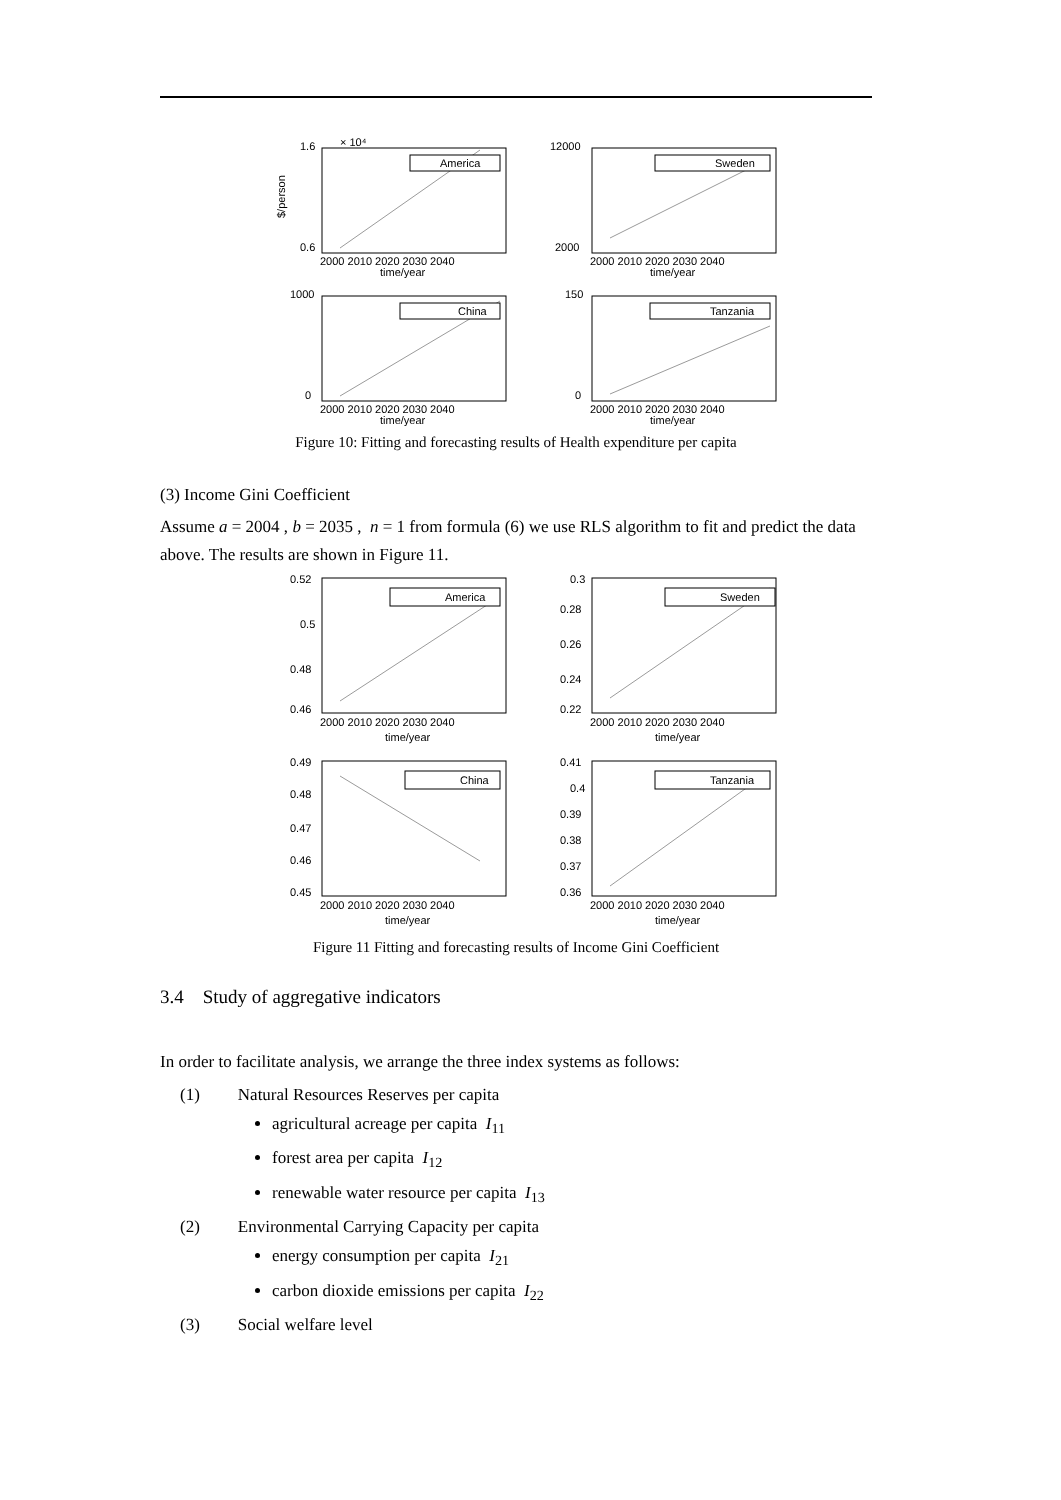1.6
0.6
× 10⁴
America
2000 2010 2020 2030 2040
time/year
$/person
12000
2000
Sweden
2000 2010 2020 2030 2040
time/year
1000
0
China
2000 2010 2020 2030 2040
time/year
150
0
Tanzania
2000 2010 2020 2030 2040
time/year
Figure 10: Fitting and forecasting results of Health expenditure per capita
(3) Income Gini Coefficient
Assume a = 2004 , b = 2035 , n = 1 from formula (6) we use RLS algorithm to fit and predict the data above. The results are shown in Figure 11.
0.52
0.5
0.48
0.46
America
2000 2010 2020 2030 2040
time/year
0.3
0.28
0.26
0.24
0.22
Sweden
2000 2010 2020 2030 2040
time/year
0.49
0.48
0.47
0.46
0.45
China
2000 2010 2020 2030 2040
time/year
0.41
0.4
0.39
0.38
0.37
0.36
Tanzania
2000 2010 2020 2030 2040
time/year
Figure 11 Fitting and forecasting results of Income Gini Coefficient
3.4 Study of aggregative indicators
In order to facilitate analysis, we arrange the three index systems as follows:
(1) Natural Resources Reserves per capita
agricultural acreage per capita I<sub>11</sub>
forest area per capita I<sub>12</sub>
renewable water resource per capita I<sub>13</sub>
(2) Environmental Carrying Capacity per capita
energy consumption per capita I<sub>21</sub>
carbon dioxide emissions per capita I<sub>22</sub>
(3) Social welfare level